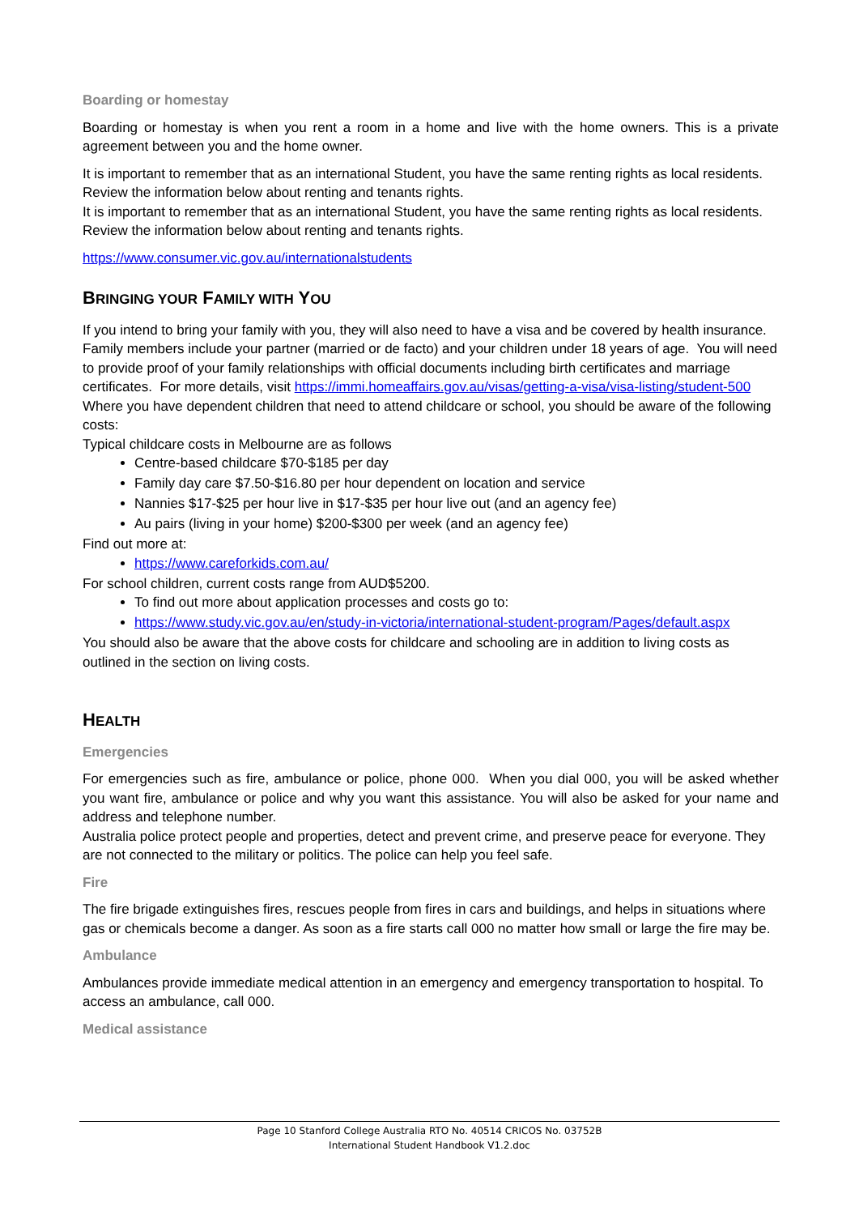Boarding or homestay
Boarding or homestay is when you rent a room in a home and live with the home owners. This is a private agreement between you and the home owner.
It is important to remember that as an international Student, you have the same renting rights as local residents. Review the information below about renting and tenants rights.
It is important to remember that as an international Student, you have the same renting rights as local residents. Review the information below about renting and tenants rights.
https://www.consumer.vic.gov.au/internationalstudents
BRINGING YOUR FAMILY WITH YOU
If you intend to bring your family with you, they will also need to have a visa and be covered by health insurance. Family members include your partner (married or de facto) and your children under 18 years of age. You will need to provide proof of your family relationships with official documents including birth certificates and marriage certificates. For more details, visit https://immi.homeaffairs.gov.au/visas/getting-a-visa/visa-listing/student-500
Where you have dependent children that need to attend childcare or school, you should be aware of the following costs:
Typical childcare costs in Melbourne are as follows
Centre-based childcare $70-$185 per day
Family day care $7.50-$16.80 per hour dependent on location and service
Nannies $17-$25 per hour live in $17-$35 per hour live out (and an agency fee)
Au pairs (living in your home) $200-$300 per week (and an agency fee)
Find out more at:
https://www.careforkids.com.au/
For school children, current costs range from AUD$5200.
To find out more about application processes and costs go to:
https://www.study.vic.gov.au/en/study-in-victoria/international-student-program/Pages/default.aspx
You should also be aware that the above costs for childcare and schooling are in addition to living costs as outlined in the section on living costs.
HEALTH
Emergencies
For emergencies such as fire, ambulance or police, phone 000. When you dial 000, you will be asked whether you want fire, ambulance or police and why you want this assistance. You will also be asked for your name and address and telephone number.
Australia police protect people and properties, detect and prevent crime, and preserve peace for everyone. They are not connected to the military or politics. The police can help you feel safe.
Fire
The fire brigade extinguishes fires, rescues people from fires in cars and buildings, and helps in situations where gas or chemicals become a danger. As soon as a fire starts call 000 no matter how small or large the fire may be.
Ambulance
Ambulances provide immediate medical attention in an emergency and emergency transportation to hospital. To access an ambulance, call 000.
Medical assistance
Page 10 Stanford College Australia RTO No. 40514 CRICOS No. 03752B
International Student Handbook V1.2.doc